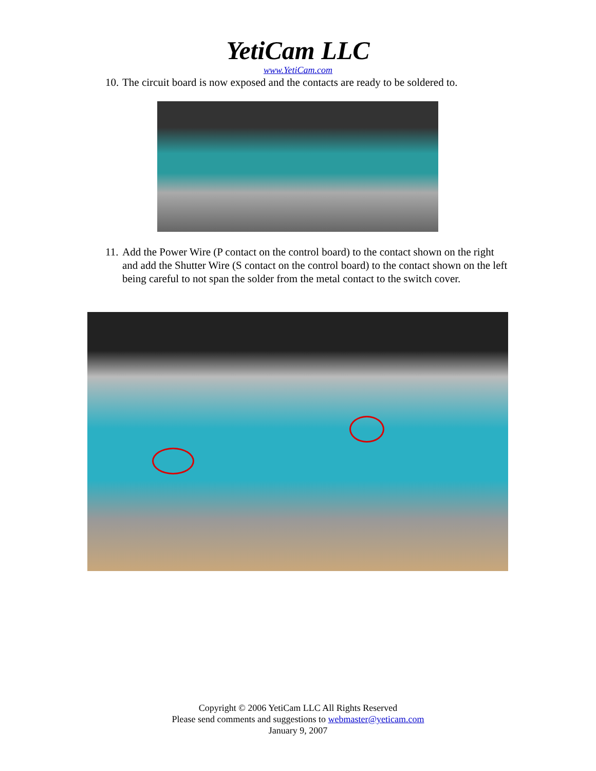YetiCam LLC
www.YetiCam.com
10. The circuit board is now exposed and the contacts are ready to be soldered to.
11. Add the Power Wire (P contact on the control board) to the contact shown on the right and add the Shutter Wire (S contact on the control board) to the contact shown on the left being careful to not span the solder from the metal contact to the switch cover.
Copyright © 2006 YetiCam LLC All Rights Reserved
Please send comments and suggestions to webmaster@yeticam.com
January 9, 2007